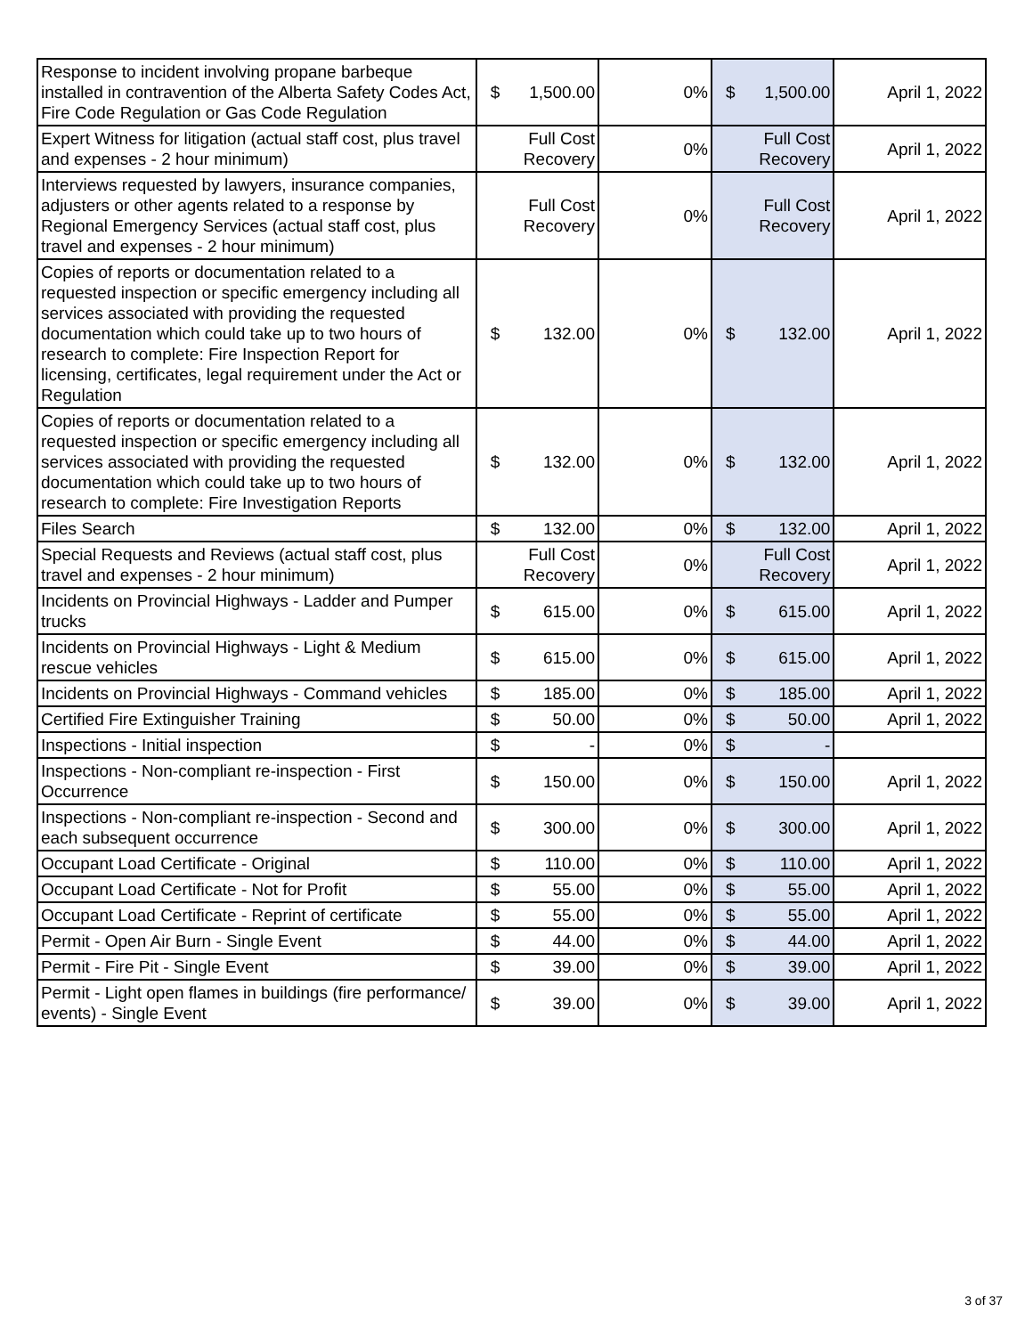| Response to incident involving propane barbeque installed in contravention of the Alberta Safety Codes Act, Fire Code Regulation or Gas Code Regulation | $ 1,500.00 | 0% | $ 1,500.00 | April 1, 2022 |
| Expert Witness for litigation (actual staff cost, plus travel and expenses - 2 hour minimum) | Full Cost Recovery | 0% | Full Cost Recovery | April 1, 2022 |
| Interviews requested by lawyers, insurance companies, adjusters or other agents related to a response by Regional Emergency Services (actual staff cost, plus travel and expenses - 2 hour minimum) | Full Cost Recovery | 0% | Full Cost Recovery | April 1, 2022 |
| Copies of reports or documentation related to a requested inspection or specific emergency including all services associated with providing the requested documentation which could take up to two hours of research to complete: Fire Inspection Report for licensing, certificates, legal requirement under the Act or Regulation | $ 132.00 | 0% | $ 132.00 | April 1, 2022 |
| Copies of reports or documentation related to a requested inspection or specific emergency including all services associated with providing the requested documentation which could take up to two hours of research to complete: Fire Investigation Reports | $ 132.00 | 0% | $ 132.00 | April 1, 2022 |
| Files Search | $ 132.00 | 0% | $ 132.00 | April 1, 2022 |
| Special Requests and Reviews (actual staff cost, plus travel and expenses - 2 hour minimum) | Full Cost Recovery | 0% | Full Cost Recovery | April 1, 2022 |
| Incidents on Provincial Highways - Ladder and Pumper trucks | $ 615.00 | 0% | $ 615.00 | April 1, 2022 |
| Incidents on Provincial Highways - Light & Medium rescue vehicles | $ 615.00 | 0% | $ 615.00 | April 1, 2022 |
| Incidents on Provincial Highways - Command vehicles | $ 185.00 | 0% | $ 185.00 | April 1, 2022 |
| Certified Fire Extinguisher Training | $ 50.00 | 0% | $ 50.00 | April 1, 2022 |
| Inspections - Initial inspection | $ - | 0% | $ - | |
| Inspections - Non-compliant re-inspection - First Occurrence | $ 150.00 | 0% | $ 150.00 | April 1, 2022 |
| Inspections - Non-compliant re-inspection - Second and each subsequent occurrence | $ 300.00 | 0% | $ 300.00 | April 1, 2022 |
| Occupant Load Certificate - Original | $ 110.00 | 0% | $ 110.00 | April 1, 2022 |
| Occupant Load Certificate - Not for Profit | $ 55.00 | 0% | $ 55.00 | April 1, 2022 |
| Occupant Load Certificate - Reprint of certificate | $ 55.00 | 0% | $ 55.00 | April 1, 2022 |
| Permit - Open Air Burn - Single Event | $ 44.00 | 0% | $ 44.00 | April 1, 2022 |
| Permit - Fire Pit - Single Event | $ 39.00 | 0% | $ 39.00 | April 1, 2022 |
| Permit - Light open flames in buildings (fire performance/ events) - Single Event | $ 39.00 | 0% | $ 39.00 | April 1, 2022 |
3 of 37